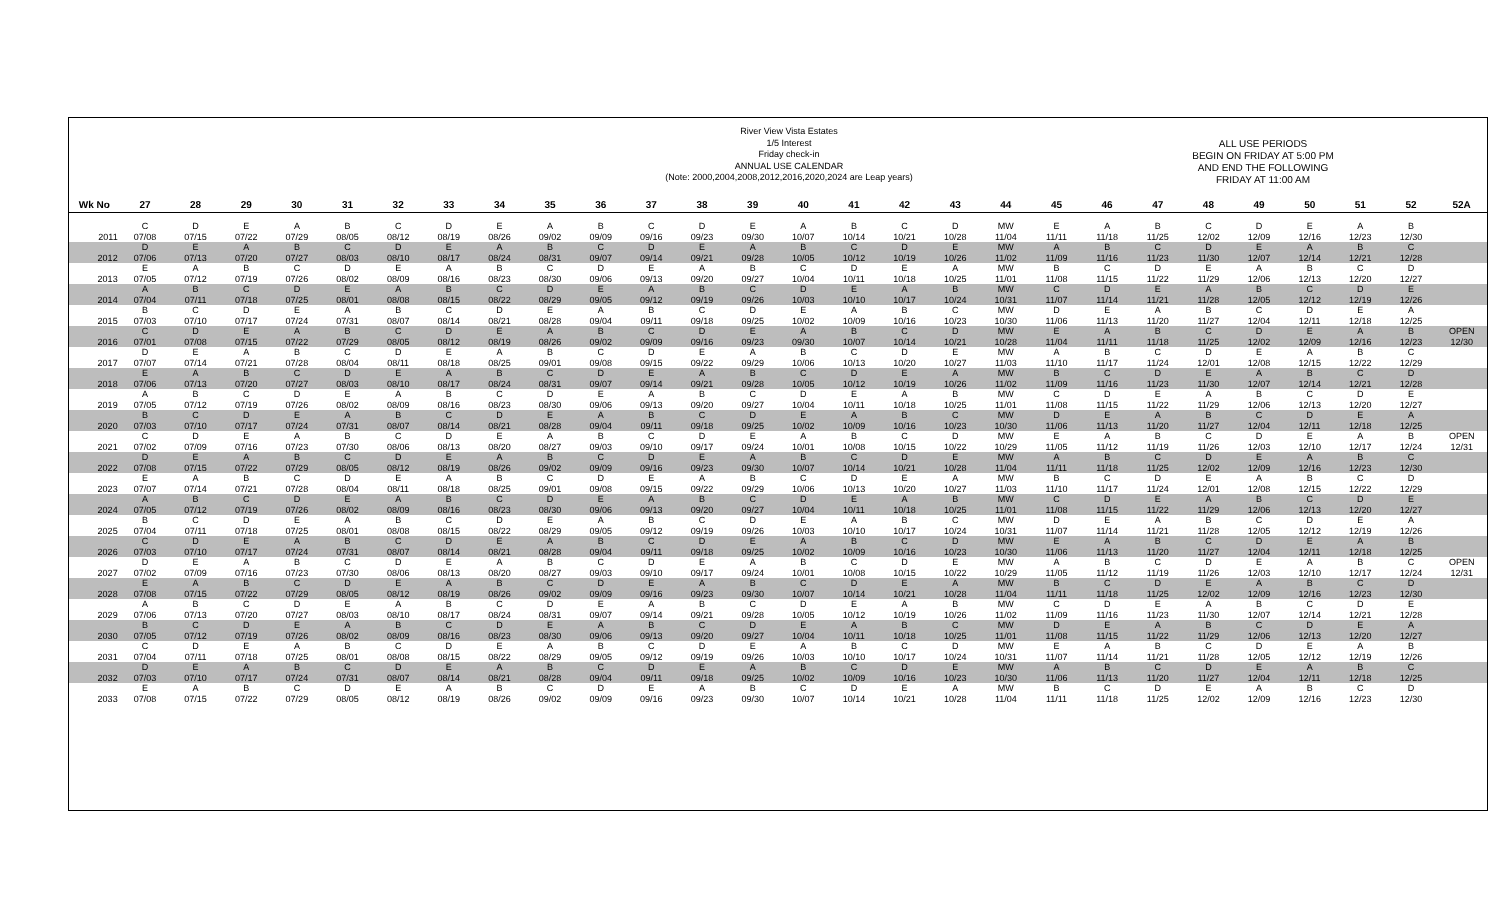River View Vista Estates
1/5 Interest
Friday check-in
ANNUAL USE CALENDAR
(Note: 2000,2004,2008,2012,2016,2020,2024 are Leap years)
ALL USE PERIODS
BEGIN ON FRIDAY AT 5:00 PM
AND END THE FOLLOWING
FRIDAY AT 11:00 AM
| Wk No | 27 | 28 | 29 | 30 | 31 | 32 | 33 | 34 | 35 | 36 | 37 | 38 | 39 | 40 | 41 | 42 | 43 | 44 | 45 | 46 | 47 | 48 | 49 | 50 | 51 | 52 | 52A |
| --- | --- | --- | --- | --- | --- | --- | --- | --- | --- | --- | --- | --- | --- | --- | --- | --- | --- | --- | --- | --- | --- | --- | --- | --- | --- | --- | --- |
| | C | D | E | A | B | C | D | E | A | B | C | D | E | A | B | C | D | MW | E | A | B | C | D | E | A | B | |
| 2011 | 07/08 | 07/15 | 07/22 | 07/29 | 08/05 | 08/12 | 08/19 | 08/26 | 09/02 | 09/09 | 09/16 | 09/23 | 09/30 | 10/07 | 10/14 | 10/21 | 10/28 | 11/04 | 11/11 | 11/18 | 11/25 | 12/02 | 12/09 | 12/16 | 12/23 | 12/30 | |
| | D | E | A | B | C | D | E | A | B | C | D | E | A | B | C | D | E | MW | A | B | C | D | E | A | B | C | |
| 2012 | 07/06 | 07/13 | 07/20 | 07/27 | 08/03 | 08/10 | 08/17 | 08/24 | 08/31 | 09/07 | 09/14 | 09/21 | 09/28 | 10/05 | 10/12 | 10/19 | 10/26 | 11/02 | 11/09 | 11/16 | 11/23 | 11/30 | 12/07 | 12/14 | 12/21 | 12/28 | |
| | E | A | B | C | D | E | A | B | C | D | E | A | B | C | D | E | A | MW | B | C | D | E | A | B | C | D | |
| 2013 | 07/05 | 07/12 | 07/19 | 07/26 | 08/02 | 08/09 | 08/16 | 08/23 | 08/30 | 09/06 | 09/13 | 09/20 | 09/27 | 10/04 | 10/11 | 10/18 | 10/25 | 11/01 | 11/08 | 11/15 | 11/22 | 11/29 | 12/06 | 12/13 | 12/20 | 12/27 | |
| | A | B | C | D | E | A | B | C | D | E | A | B | C | D | E | A | B | MW | C | D | E | A | B | C | D | E | |
| 2014 | 07/04 | 07/11 | 07/18 | 07/25 | 08/01 | 08/08 | 08/15 | 08/22 | 08/29 | 09/05 | 09/12 | 09/19 | 09/26 | 10/03 | 10/10 | 10/17 | 10/24 | 10/31 | 11/07 | 11/14 | 11/21 | 11/28 | 12/05 | 12/12 | 12/19 | 12/26 | |
| | B | C | D | E | A | B | C | D | E | A | B | C | D | E | A | B | C | MW | D | E | A | B | C | D | E | A | |
| 2015 | 07/03 | 07/10 | 07/17 | 07/24 | 07/31 | 08/07 | 08/14 | 08/21 | 08/28 | 09/04 | 09/11 | 09/18 | 09/25 | 10/02 | 10/09 | 10/16 | 10/23 | 10/30 | 11/06 | 11/13 | 11/20 | 11/27 | 12/04 | 12/11 | 12/18 | 12/25 | |
| | C | D | E | A | B | C | D | E | A | B | C | D | E | A | B | C | D | MW | E | A | B | C | D | E | A | B | OPEN |
| 2016 | 07/01 | 07/08 | 07/15 | 07/22 | 07/29 | 08/05 | 08/12 | 08/19 | 08/26 | 09/02 | 09/09 | 09/16 | 09/23 | 09/30 | 10/07 | 10/14 | 10/21 | 10/28 | 11/04 | 11/11 | 11/18 | 11/25 | 12/02 | 12/09 | 12/16 | 12/23 | 12/30 |
| | D | E | A | B | C | D | E | A | B | C | D | E | A | B | C | D | E | MW | A | B | C | D | E | A | B | C | |
| 2017 | 07/07 | 07/14 | 07/21 | 07/28 | 08/04 | 08/11 | 08/18 | 08/25 | 09/01 | 09/08 | 09/15 | 09/22 | 09/29 | 10/06 | 10/13 | 10/20 | 10/27 | 11/03 | 11/10 | 11/17 | 11/24 | 12/01 | 12/08 | 12/15 | 12/22 | 12/29 | |
| | E | A | B | C | D | E | A | B | C | D | E | A | B | C | D | E | A | MW | B | C | D | E | A | B | C | D | |
| 2018 | 07/06 | 07/13 | 07/20 | 07/27 | 08/03 | 08/10 | 08/17 | 08/24 | 08/31 | 09/07 | 09/14 | 09/21 | 09/28 | 10/05 | 10/12 | 10/19 | 10/26 | 11/02 | 11/09 | 11/16 | 11/23 | 11/30 | 12/07 | 12/14 | 12/21 | 12/28 | |
| | A | B | C | D | E | A | B | C | D | E | A | B | C | D | E | A | B | MW | C | D | E | A | B | C | D | E | |
| 2019 | 07/05 | 07/12 | 07/19 | 07/26 | 08/02 | 08/09 | 08/16 | 08/23 | 08/30 | 09/06 | 09/13 | 09/20 | 09/27 | 10/04 | 10/11 | 10/18 | 10/25 | 11/01 | 11/08 | 11/15 | 11/22 | 11/29 | 12/06 | 12/13 | 12/20 | 12/27 | |
| | B | C | D | E | A | B | C | D | E | A | B | C | D | E | A | B | C | MW | D | E | A | B | C | D | E | A | |
| 2020 | 07/03 | 07/10 | 07/17 | 07/24 | 07/31 | 08/07 | 08/14 | 08/21 | 08/28 | 09/04 | 09/11 | 09/18 | 09/25 | 10/02 | 10/09 | 10/16 | 10/23 | 10/30 | 11/06 | 11/13 | 11/20 | 11/27 | 12/04 | 12/11 | 12/18 | 12/25 | |
| | C | D | E | A | B | C | D | E | A | B | C | D | E | A | B | C | D | MW | E | A | B | C | D | E | A | B | OPEN |
| 2021 | 07/02 | 07/09 | 07/16 | 07/23 | 07/30 | 08/06 | 08/13 | 08/20 | 08/27 | 09/03 | 09/10 | 09/17 | 09/24 | 10/01 | 10/08 | 10/15 | 10/22 | 10/29 | 11/05 | 11/12 | 11/19 | 11/26 | 12/03 | 12/10 | 12/17 | 12/24 | 12/31 |
| | D | E | A | B | C | D | E | A | B | C | D | E | A | B | C | D | E | MW | A | B | C | D | E | A | B | C | |
| 2022 | 07/08 | 07/15 | 07/22 | 07/29 | 08/05 | 08/12 | 08/19 | 08/26 | 09/02 | 09/09 | 09/16 | 09/23 | 09/30 | 10/07 | 10/14 | 10/21 | 10/28 | 11/04 | 11/11 | 11/18 | 11/25 | 12/02 | 12/09 | 12/16 | 12/23 | 12/30 | |
| | E | A | B | C | D | E | A | B | C | D | E | A | B | C | D | E | A | MW | B | C | D | E | A | B | C | D | |
| 2023 | 07/07 | 07/14 | 07/21 | 07/28 | 08/04 | 08/11 | 08/18 | 08/25 | 09/01 | 09/08 | 09/15 | 09/22 | 09/29 | 10/06 | 10/13 | 10/20 | 10/27 | 11/03 | 11/10 | 11/17 | 11/24 | 12/01 | 12/08 | 12/15 | 12/22 | 12/29 | |
| | A | B | C | D | E | A | B | C | D | E | A | B | C | D | E | A | B | MW | C | D | E | A | B | C | D | E | |
| 2024 | 07/05 | 07/12 | 07/19 | 07/26 | 08/02 | 08/09 | 08/16 | 08/23 | 08/30 | 09/06 | 09/13 | 09/20 | 09/27 | 10/04 | 10/11 | 10/18 | 10/25 | 11/01 | 11/08 | 11/15 | 11/22 | 11/29 | 12/06 | 12/13 | 12/20 | 12/27 | |
| | B | C | D | E | A | B | C | D | E | A | B | C | D | E | A | B | C | MW | D | E | A | B | C | D | E | A | |
| 2025 | 07/04 | 07/11 | 07/18 | 07/25 | 08/01 | 08/08 | 08/15 | 08/22 | 08/29 | 09/05 | 09/12 | 09/19 | 09/26 | 10/03 | 10/10 | 10/17 | 10/24 | 10/31 | 11/07 | 11/14 | 11/21 | 11/28 | 12/05 | 12/12 | 12/19 | 12/26 | |
| | C | D | E | A | B | C | D | E | A | B | C | D | E | A | B | C | D | MW | E | A | B | C | D | E | A | B | |
| 2026 | 07/03 | 07/10 | 07/17 | 07/24 | 07/31 | 08/07 | 08/14 | 08/21 | 08/28 | 09/04 | 09/11 | 09/18 | 09/25 | 10/02 | 10/09 | 10/16 | 10/23 | 10/30 | 11/06 | 11/13 | 11/20 | 11/27 | 12/04 | 12/11 | 12/18 | 12/25 | |
| | D | E | A | B | C | D | E | A | B | C | D | E | A | B | C | D | E | MW | A | B | C | D | E | A | B | C | OPEN |
| 2027 | 07/02 | 07/09 | 07/16 | 07/23 | 07/30 | 08/06 | 08/13 | 08/20 | 08/27 | 09/03 | 09/10 | 09/17 | 09/24 | 10/01 | 10/08 | 10/15 | 10/22 | 10/29 | 11/05 | 11/12 | 11/19 | 11/26 | 12/03 | 12/10 | 12/17 | 12/24 | 12/31 |
| | E | A | B | C | D | E | A | B | C | D | E | A | B | C | D | E | A | MW | B | C | D | E | A | B | C | D | |
| 2028 | 07/08 | 07/15 | 07/22 | 07/29 | 08/05 | 08/12 | 08/19 | 08/26 | 09/02 | 09/09 | 09/16 | 09/23 | 09/30 | 10/07 | 10/14 | 10/21 | 10/28 | 11/04 | 11/11 | 11/18 | 11/25 | 12/02 | 12/09 | 12/16 | 12/23 | 12/30 | |
| | A | B | C | D | E | A | B | C | D | E | A | B | C | D | E | A | B | MW | C | D | E | A | B | C | D | E | |
| 2029 | 07/06 | 07/13 | 07/20 | 07/27 | 08/03 | 08/10 | 08/17 | 08/24 | 08/31 | 09/07 | 09/14 | 09/21 | 09/28 | 10/05 | 10/12 | 10/19 | 10/26 | 11/02 | 11/09 | 11/16 | 11/23 | 11/30 | 12/07 | 12/14 | 12/21 | 12/28 | |
| | B | C | D | E | A | B | C | D | E | A | B | C | D | E | A | B | C | MW | D | E | A | B | C | D | E | A | |
| 2030 | 07/05 | 07/12 | 07/19 | 07/26 | 08/02 | 08/09 | 08/16 | 08/23 | 08/30 | 09/06 | 09/13 | 09/20 | 09/27 | 10/04 | 10/11 | 10/18 | 10/25 | 11/01 | 11/08 | 11/15 | 11/22 | 11/29 | 12/06 | 12/13 | 12/20 | 12/27 | |
| | C | D | E | A | B | C | D | E | A | B | C | D | E | A | B | C | D | MW | E | A | B | C | D | E | A | B | |
| 2031 | 07/04 | 07/11 | 07/18 | 07/25 | 08/01 | 08/08 | 08/15 | 08/22 | 08/29 | 09/05 | 09/12 | 09/19 | 09/26 | 10/03 | 10/10 | 10/17 | 10/24 | 10/31 | 11/07 | 11/14 | 11/21 | 11/28 | 12/05 | 12/12 | 12/19 | 12/26 | |
| | D | E | A | B | C | D | E | A | B | C | D | E | A | B | C | D | E | MW | A | B | C | D | E | A | B | C | |
| 2032 | 07/03 | 07/10 | 07/17 | 07/24 | 07/31 | 08/07 | 08/14 | 08/21 | 08/28 | 09/04 | 09/11 | 09/18 | 09/25 | 10/02 | 10/09 | 10/16 | 10/23 | 10/30 | 11/06 | 11/13 | 11/20 | 11/27 | 12/04 | 12/11 | 12/18 | 12/25 | |
| | E | A | B | C | D | E | A | B | C | D | E | A | B | C | D | E | A | MW | B | C | D | E | A | B | C | D | |
| 2033 | 07/08 | 07/15 | 07/22 | 07/29 | 08/05 | 08/12 | 08/19 | 08/26 | 09/02 | 09/09 | 09/16 | 09/23 | 09/30 | 10/07 | 10/14 | 10/21 | 10/28 | 11/04 | 11/11 | 11/18 | 11/25 | 12/02 | 12/09 | 12/16 | 12/23 | 12/30 | |